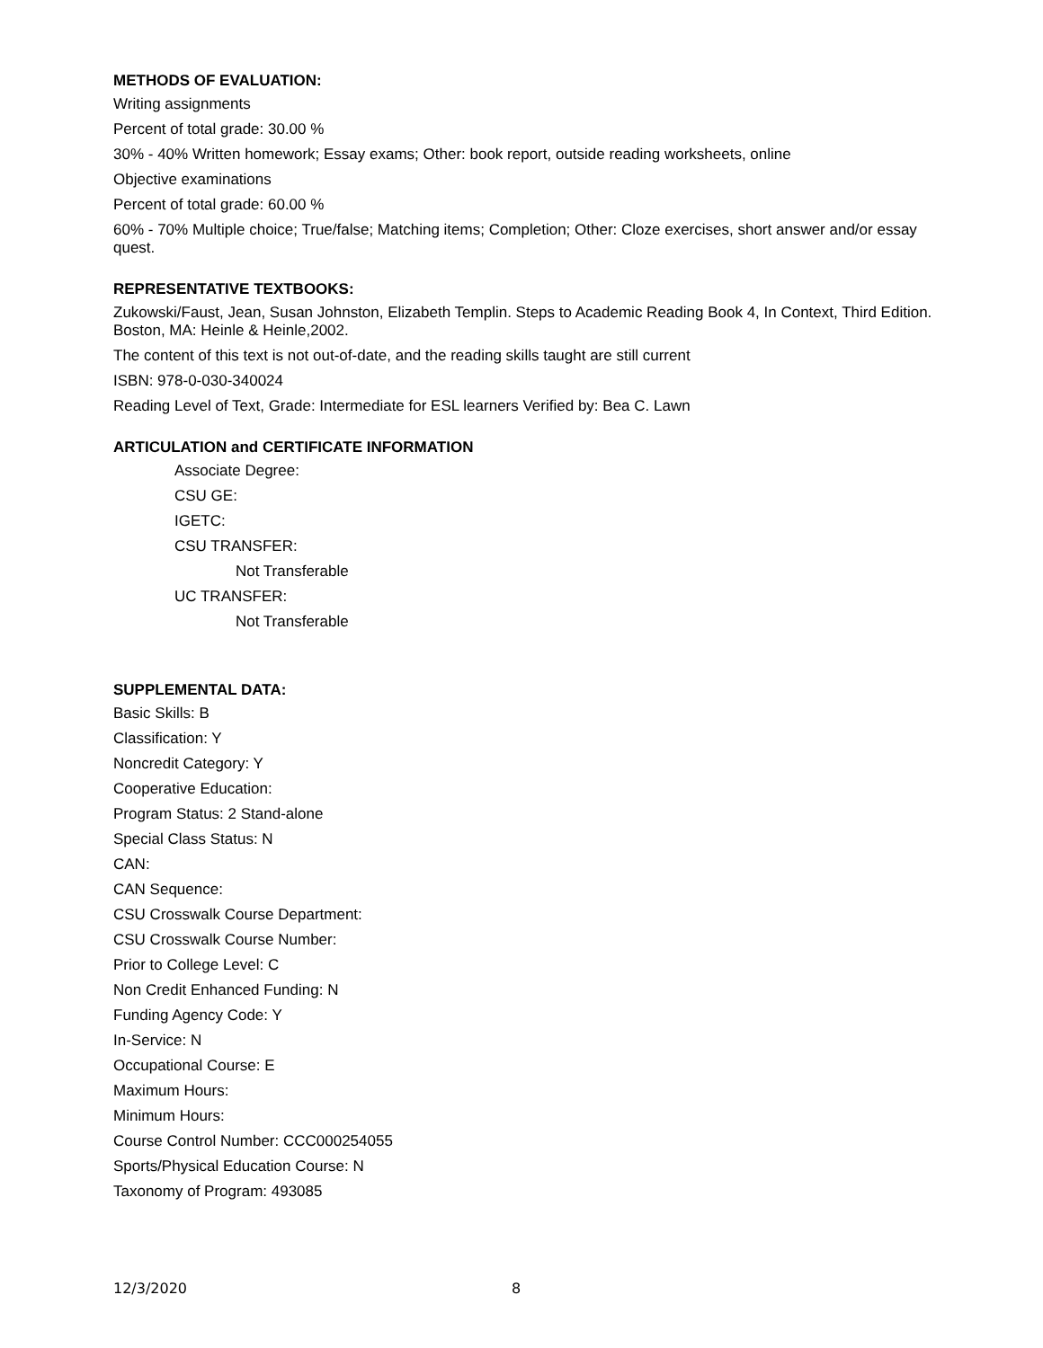METHODS OF EVALUATION:
Writing assignments
Percent of total grade: 30.00 %
30% - 40% Written homework; Essay exams; Other: book report, outside reading worksheets, online
Objective examinations
Percent of total grade: 60.00 %
60% - 70% Multiple choice; True/false; Matching items; Completion; Other: Cloze exercises, short answer and/or essay quest.
REPRESENTATIVE TEXTBOOKS:
Zukowski/Faust, Jean, Susan Johnston, Elizabeth Templin. Steps to Academic Reading Book 4, In Context, Third Edition. Boston, MA: Heinle & Heinle,2002.
The content of this text is not out-of-date, and the reading skills taught are still current
ISBN: 978-0-030-340024
Reading Level of Text, Grade: Intermediate for ESL learners Verified by: Bea C. Lawn
ARTICULATION and CERTIFICATE INFORMATION
Associate Degree:
CSU GE:
IGETC:
CSU TRANSFER:
Not Transferable
UC TRANSFER:
Not Transferable
SUPPLEMENTAL DATA:
Basic Skills: B
Classification: Y
Noncredit Category: Y
Cooperative Education:
Program Status: 2 Stand-alone
Special Class Status: N
CAN:
CAN Sequence:
CSU Crosswalk Course Department:
CSU Crosswalk Course Number:
Prior to College Level: C
Non Credit Enhanced Funding: N
Funding Agency Code: Y
In-Service: N
Occupational Course: E
Maximum Hours:
Minimum Hours:
Course Control Number: CCC000254055
Sports/Physical Education Course: N
Taxonomy of Program: 493085
12/3/2020 8